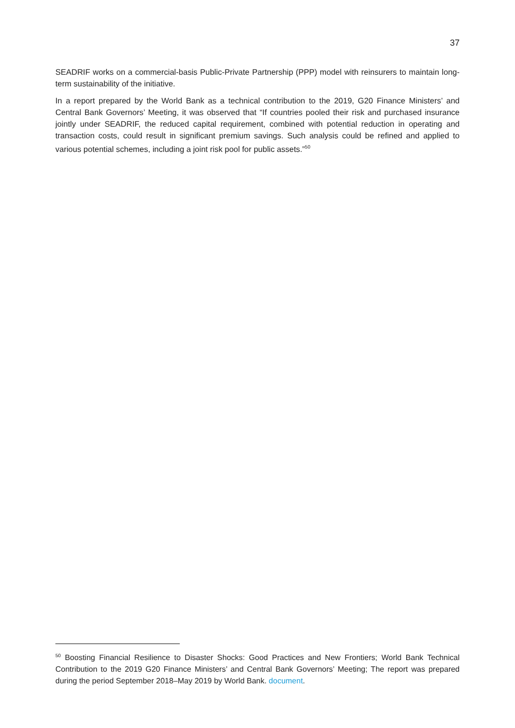37
SEADRIF works on a commercial-basis Public-Private Partnership (PPP) model with reinsurers to maintain long-term sustainability of the initiative.
In a report prepared by the World Bank as a technical contribution to the 2019, G20 Finance Ministers’ and Central Bank Governors’ Meeting, it was observed that “If countries pooled their risk and purchased insurance jointly under SEADRIF, the reduced capital requirement, combined with potential reduction in operating and transaction costs, could result in significant premium savings. Such analysis could be refined and applied to various potential schemes, including a joint risk pool for public assets.”<sup>50</sup>
<sup>50</sup> Boosting Financial Resilience to Disaster Shocks: Good Practices and New Frontiers; World Bank Technical Contribution to the 2019 G20 Finance Ministers’ and Central Bank Governors’ Meeting; The report was prepared during the period September 2018–May 2019 by World Bank. document.